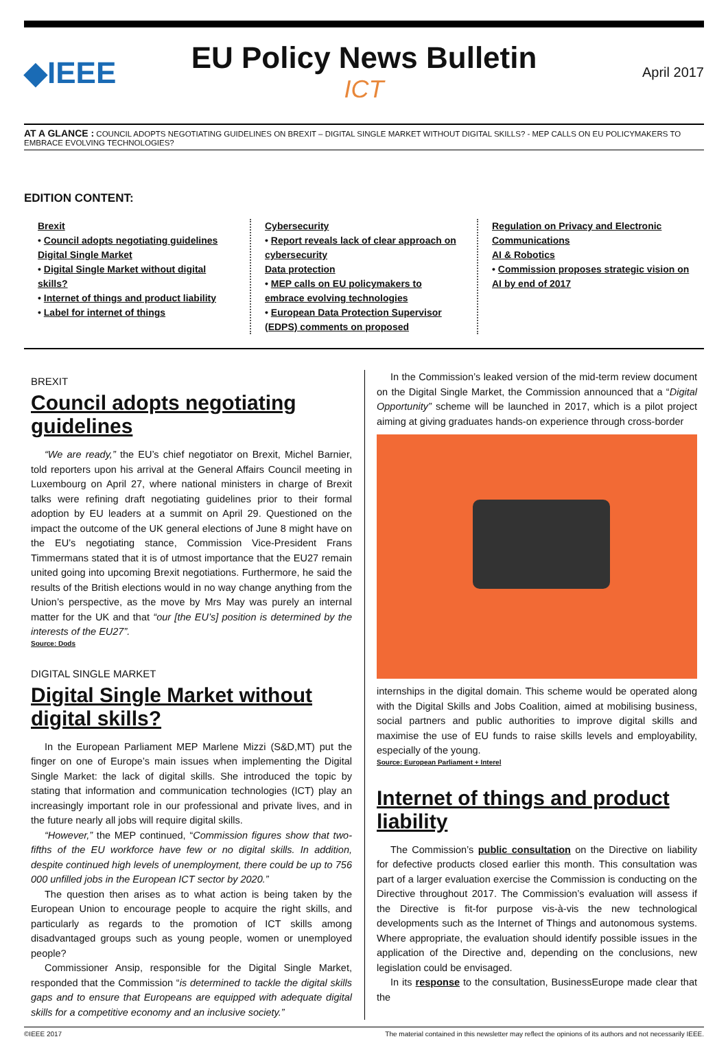◆IEEE
EU Policy News Bulletin
ICT
April 2017
AT A GLANCE : COUNCIL ADOPTS NEGOTIATING GUIDELINES ON BREXIT – DIGITAL SINGLE MARKET WITHOUT DIGITAL SKILLS? - MEP CALLS ON EU POLICYMAKERS TO EMBRACE EVOLVING TECHNOLOGIES?
EDITION CONTENT:
Brexit
• Council adopts negotiating guidelines
Digital Single Market
• Digital Single Market without digital skills?
• Internet of things and product liability
• Label for internet of things
Cybersecurity
• Report reveals lack of clear approach on cybersecurity
Data protection
• MEP calls on EU policymakers to embrace evolving technologies
• European Data Protection Supervisor (EDPS) comments on proposed
Regulation on Privacy and Electronic Communications
AI & Robotics
• Commission proposes strategic vision on AI by end of 2017
BREXIT
Council adopts negotiating guidelines
“We are ready,” the EU’s chief negotiator on Brexit, Michel Barnier, told reporters upon his arrival at the General Affairs Council meeting in Luxembourg on April 27, where national ministers in charge of Brexit talks were refining draft negotiating guidelines prior to their formal adoption by EU leaders at a summit on April 29. Questioned on the impact the outcome of the UK general elections of June 8 might have on the EU’s negotiating stance, Commission Vice-President Frans Timmermans stated that it is of utmost importance that the EU27 remain united going into upcoming Brexit negotiations. Furthermore, he said the results of the British elections would in no way change anything from the Union’s perspective, as the move by Mrs May was purely an internal matter for the UK and that “our [the EU’s] position is determined by the interests of the EU27”.
Source: Dods
DIGITAL SINGLE MARKET
Digital Single Market without digital skills?
In the European Parliament MEP Marlene Mizzi (S&D,MT) put the finger on one of Europe’s main issues when implementing the Digital Single Market: the lack of digital skills. She introduced the topic by stating that information and communication technologies (ICT) play an increasingly important role in our professional and private lives, and in the future nearly all jobs will require digital skills.
“However,” the MEP continued, “Commission figures show that two-fifths of the EU workforce have few or no digital skills. In addition, despite continued high levels of unemployment, there could be up to 756 000 unfilled jobs in the European ICT sector by 2020.”
The question then arises as to what action is being taken by the European Union to encourage people to acquire the right skills, and particularly as regards to the promotion of ICT skills among disadvantaged groups such as young people, women or unemployed people?
Commissioner Ansip, responsible for the Digital Single Market, responded that the Commission “is determined to tackle the digital skills gaps and to ensure that Europeans are equipped with adequate digital skills for a competitive economy and an inclusive society.”
In the Commission’s leaked version of the mid-term review document on the Digital Single Market, the Commission announced that a “Digital Opportunity” scheme will be launched in 2017, which is a pilot project aiming at giving graduates hands-on experience through cross-border
internships in the digital domain. This scheme would be operated along with the Digital Skills and Jobs Coalition, aimed at mobilising business, social partners and public authorities to improve digital skills and maximise the use of EU funds to raise skills levels and employability, especially of the young.
Source: European Parliament + Interel
Internet of things and product liability
The Commission’s public consultation on the Directive on liability for defective products closed earlier this month. This consultation was part of a larger evaluation exercise the Commission is conducting on the Directive throughout 2017. The Commission’s evaluation will assess if the Directive is fit-for purpose vis-à-vis the new technological developments such as the Internet of Things and autonomous systems. Where appropriate, the evaluation should identify possible issues in the application of the Directive and, depending on the conclusions, new legislation could be envisaged.
In its response to the consultation, BusinessEurope made clear that the
©IEEE 2017 The material contained in this newsletter may reflect the opinions of its authors and not necessarily IEEE.